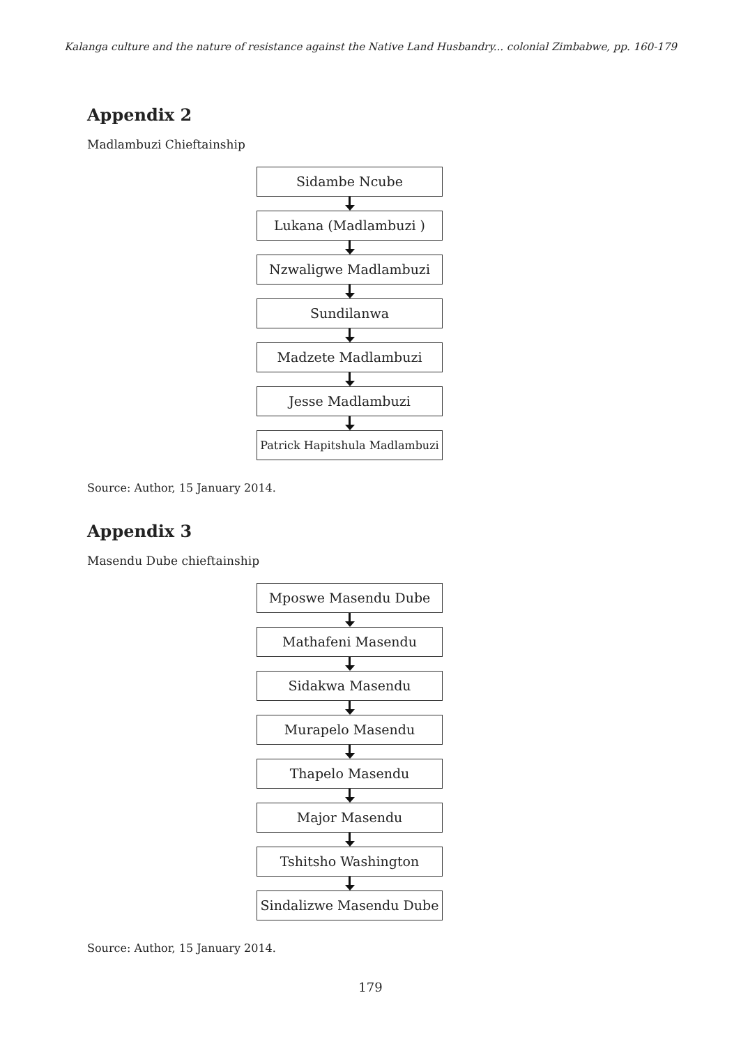Kalanga culture and the nature of resistance against the Native Land Husbandry... colonial Zimbabwe, pp. 160-179
Appendix 2
Madlambuzi Chieftainship
Sidambe Ncube
Lukana (Madlambuzi )
Nzwaligwe Madlambuzi
Sundilanwa
Madzete Madlambuzi
Jesse Madlambuzi
Patrick Hapitshula Madlambuzi
Source: Author, 15 January 2014.
Appendix 3
Masendu Dube chieftainship
Mposwe Masendu Dube
Mathafeni Masendu
Sidakwa Masendu
Murapelo Masendu
Thapelo Masendu
Major Masendu
Tshitsho Washington
Sindalizwe Masendu Dube
Source: Author, 15 January 2014.
179